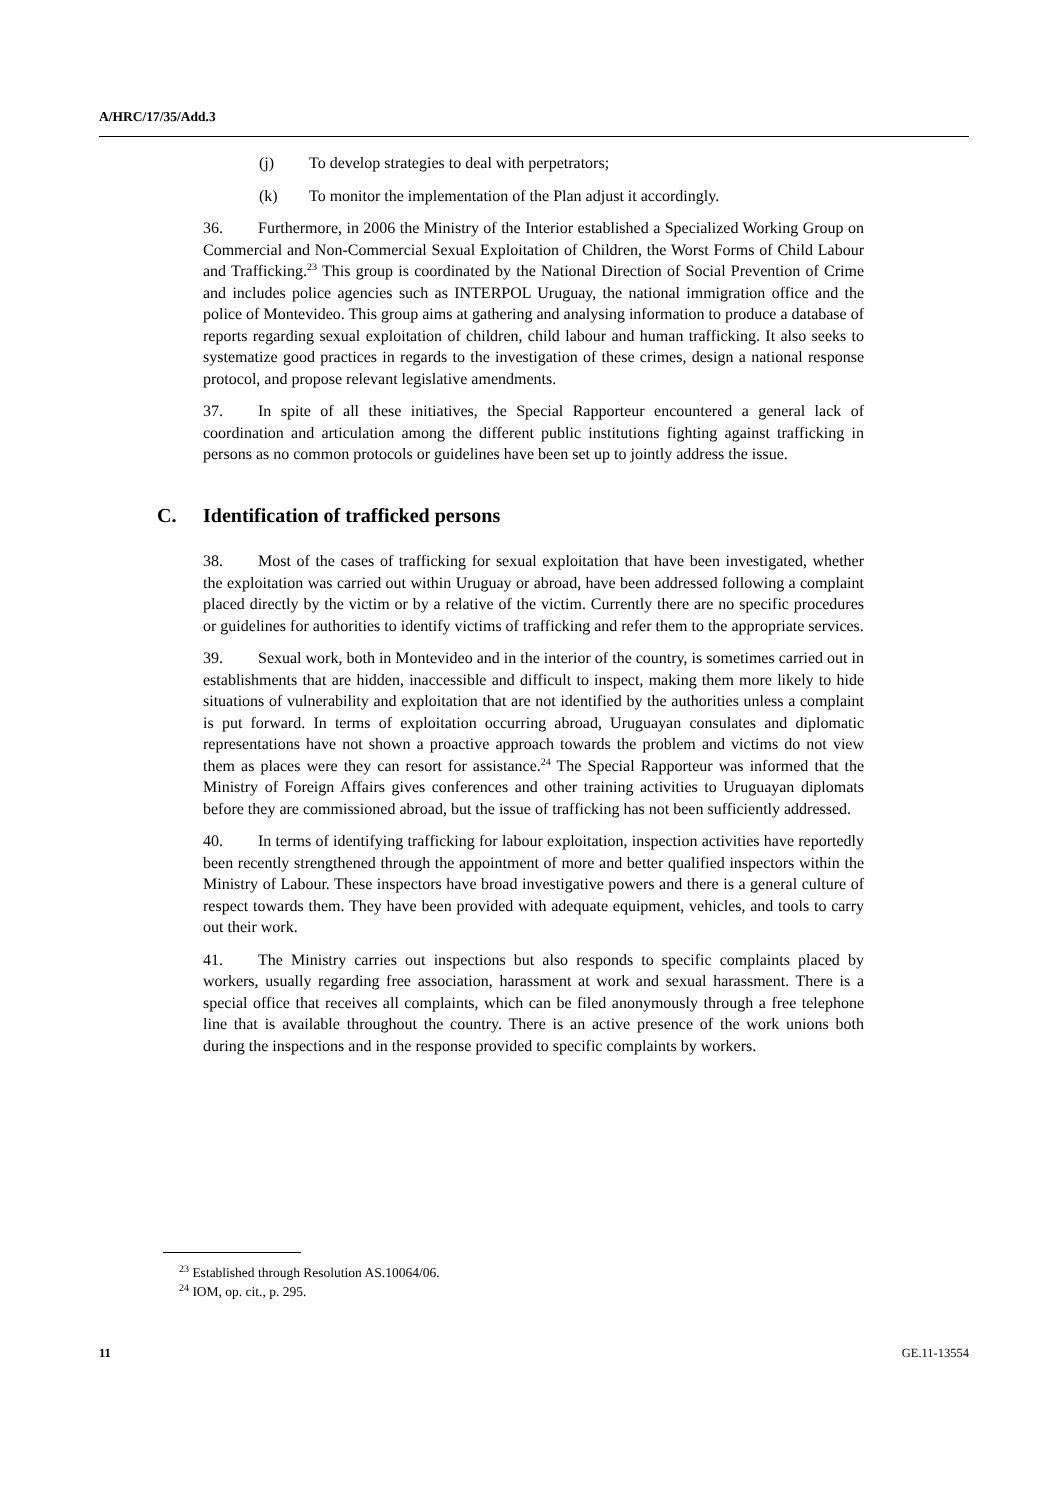A/HRC/17/35/Add.3
(j) To develop strategies to deal with perpetrators;
(k) To monitor the implementation of the Plan adjust it accordingly.
36. Furthermore, in 2006 the Ministry of the Interior established a Specialized Working Group on Commercial and Non-Commercial Sexual Exploitation of Children, the Worst Forms of Child Labour and Trafficking.<sup>23</sup> This group is coordinated by the National Direction of Social Prevention of Crime and includes police agencies such as INTERPOL Uruguay, the national immigration office and the police of Montevideo. This group aims at gathering and analysing information to produce a database of reports regarding sexual exploitation of children, child labour and human trafficking. It also seeks to systematize good practices in regards to the investigation of these crimes, design a national response protocol, and propose relevant legislative amendments.
37. In spite of all these initiatives, the Special Rapporteur encountered a general lack of coordination and articulation among the different public institutions fighting against trafficking in persons as no common protocols or guidelines have been set up to jointly address the issue.
C. Identification of trafficked persons
38. Most of the cases of trafficking for sexual exploitation that have been investigated, whether the exploitation was carried out within Uruguay or abroad, have been addressed following a complaint placed directly by the victim or by a relative of the victim. Currently there are no specific procedures or guidelines for authorities to identify victims of trafficking and refer them to the appropriate services.
39. Sexual work, both in Montevideo and in the interior of the country, is sometimes carried out in establishments that are hidden, inaccessible and difficult to inspect, making them more likely to hide situations of vulnerability and exploitation that are not identified by the authorities unless a complaint is put forward. In terms of exploitation occurring abroad, Uruguayan consulates and diplomatic representations have not shown a proactive approach towards the problem and victims do not view them as places were they can resort for assistance.<sup>24</sup> The Special Rapporteur was informed that the Ministry of Foreign Affairs gives conferences and other training activities to Uruguayan diplomats before they are commissioned abroad, but the issue of trafficking has not been sufficiently addressed.
40. In terms of identifying trafficking for labour exploitation, inspection activities have reportedly been recently strengthened through the appointment of more and better qualified inspectors within the Ministry of Labour. These inspectors have broad investigative powers and there is a general culture of respect towards them. They have been provided with adequate equipment, vehicles, and tools to carry out their work.
41. The Ministry carries out inspections but also responds to specific complaints placed by workers, usually regarding free association, harassment at work and sexual harassment. There is a special office that receives all complaints, which can be filed anonymously through a free telephone line that is available throughout the country. There is an active presence of the work unions both during the inspections and in the response provided to specific complaints by workers.
<sup>23</sup> Established through Resolution AS.10064/06.
<sup>24</sup> IOM, op. cit., p. 295.
11 GE.11-13554